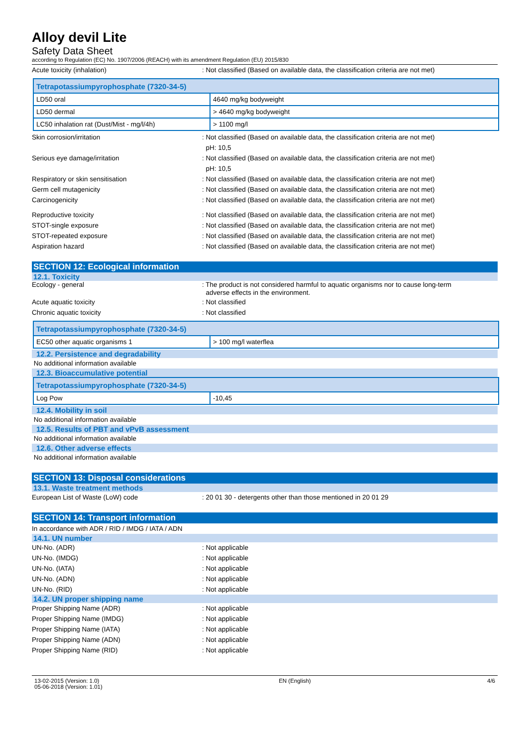Alloy devil Lite
Safety Data Sheet
according to Regulation (EC) No. 1907/2006 (REACH) with its amendment Regulation (EU) 2015/830
Acute toxicity (inhalation) : Not classified (Based on available data, the classification criteria are not met)
| Tetrapotassiumpyrophosphate (7320-34-5) | |
| --- | --- |
| LD50 oral | 4640 mg/kg bodyweight |
| LD50 dermal | > 4640 mg/kg bodyweight |
| LC50 inhalation rat (Dust/Mist - mg/l/4h) | > 1100 mg/l |
Skin corrosion/irritation : Not classified (Based on available data, the classification criteria are not met)
pH: 10,5
Serious eye damage/irritation : Not classified (Based on available data, the classification criteria are not met)
pH: 10,5
Respiratory or skin sensitisation : Not classified (Based on available data, the classification criteria are not met)
Germ cell mutagenicity : Not classified (Based on available data, the classification criteria are not met)
Carcinogenicity : Not classified (Based on available data, the classification criteria are not met)
Reproductive toxicity : Not classified (Based on available data, the classification criteria are not met)
STOT-single exposure : Not classified (Based on available data, the classification criteria are not met)
STOT-repeated exposure : Not classified (Based on available data, the classification criteria are not met)
Aspiration hazard : Not classified (Based on available data, the classification criteria are not met)
SECTION 12: Ecological information
12.1. Toxicity
Ecology - general : The product is not considered harmful to aquatic organisms nor to cause long-term
adverse effects in the environment.
Acute aquatic toxicity : Not classified
Chronic aquatic toxicity : Not classified
| Tetrapotassiumpyrophosphate (7320-34-5) | |
| --- | --- |
| EC50 other aquatic organisms 1 | > 100 mg/l waterflea |
12.2. Persistence and degradability
No additional information available
12.3. Bioaccumulative potential
| Tetrapotassiumpyrophosphate (7320-34-5) | |
| --- | --- |
| Log Pow | -10,45 |
12.4. Mobility in soil
No additional information available
12.5. Results of PBT and vPvB assessment
No additional information available
12.6. Other adverse effects
No additional information available
SECTION 13: Disposal considerations
13.1. Waste treatment methods
European List of Waste (LoW) code : 20 01 30 - detergents other than those mentioned in 20 01 29
SECTION 14: Transport information
In accordance with ADR / RID / IMDG / IATA / ADN
14.1. UN number
UN-No. (ADR) : Not applicable
UN-No. (IMDG) : Not applicable
UN-No. (IATA) : Not applicable
UN-No. (ADN) : Not applicable
UN-No. (RID) : Not applicable
14.2. UN proper shipping name
Proper Shipping Name (ADR) : Not applicable
Proper Shipping Name (IMDG) : Not applicable
Proper Shipping Name (IATA) : Not applicable
Proper Shipping Name (ADN) : Not applicable
Proper Shipping Name (RID) : Not applicable
13-02-2015 (Version: 1.0)
05-06-2018 (Version: 1.01)
EN (English) 4/6